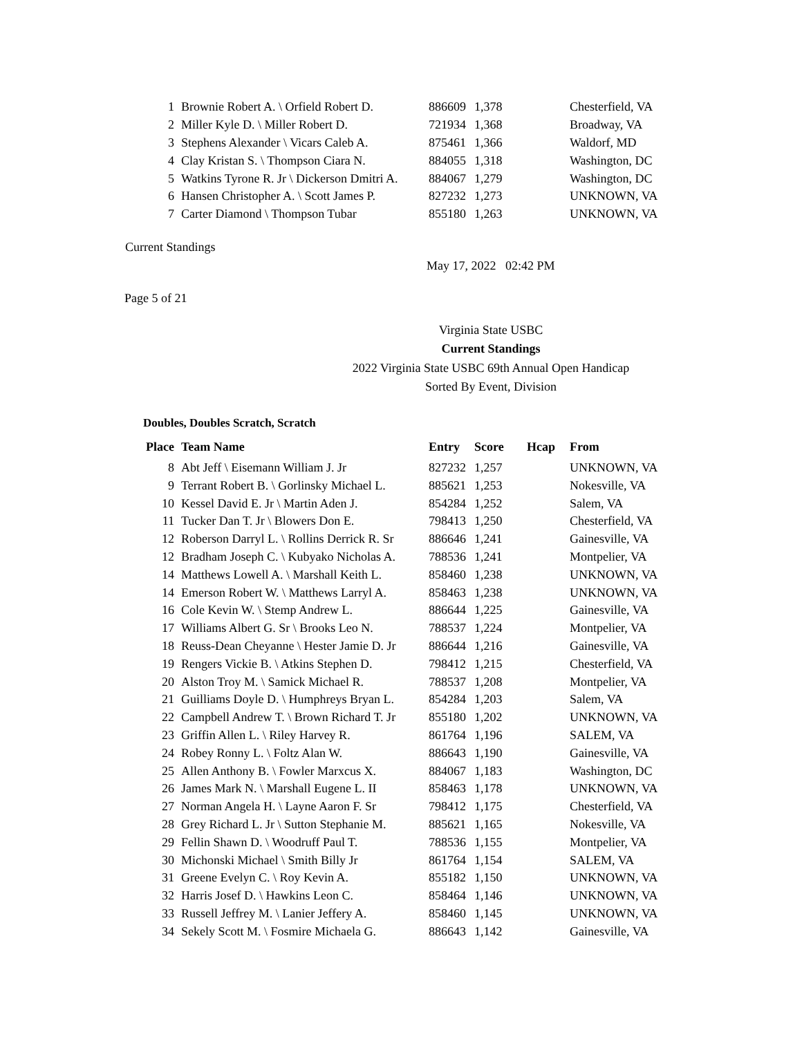| 1 | Brownie Robert A. \ Orfield Robert D. | 886609 | 1,378 | | Chesterfield, VA |
| 2 | Miller Kyle D. \ Miller Robert D. | 721934 | 1,368 | | Broadway, VA |
| 3 | Stephens Alexander \ Vicars Caleb A. | 875461 | 1,366 | | Waldorf, MD |
| 4 | Clay Kristan S. \ Thompson Ciara N. | 884055 | 1,318 | | Washington, DC |
| 5 | Watkins Tyrone R. Jr \ Dickerson Dmitri A. | 884067 | 1,279 | | Washington, DC |
| 6 | Hansen Christopher A. \ Scott James P. | 827232 | 1,273 | | UNKNOWN, VA |
| 7 | Carter Diamond \ Thompson Tubar | 855180 | 1,263 | | UNKNOWN, VA |
Current Standings
May 17, 2022 02:42 PM
Page 5 of 21
Virginia State USBC
Current Standings
2022 Virginia State USBC 69th Annual Open Handicap
Sorted By Event, Division
Doubles, Doubles Scratch, Scratch
| Place | Team Name | Entry | Score | Hcap | From |
| --- | --- | --- | --- | --- | --- |
| 8 | Abt Jeff \ Eisemann William J. Jr | 827232 | 1,257 | | UNKNOWN, VA |
| 9 | Terrant Robert B. \ Gorlinsky Michael L. | 885621 | 1,253 | | Nokesville, VA |
| 10 | Kessel David E. Jr \ Martin Aden J. | 854284 | 1,252 | | Salem, VA |
| 11 | Tucker Dan T. Jr \ Blowers Don E. | 798413 | 1,250 | | Chesterfield, VA |
| 12 | Roberson Darryl L. \ Rollins Derrick R. Sr | 886646 | 1,241 | | Gainesville, VA |
| 12 | Bradham Joseph C. \ Kubyako Nicholas A. | 788536 | 1,241 | | Montpelier, VA |
| 14 | Matthews Lowell A. \ Marshall Keith L. | 858460 | 1,238 | | UNKNOWN, VA |
| 14 | Emerson Robert W. \ Matthews Larryl A. | 858463 | 1,238 | | UNKNOWN, VA |
| 16 | Cole Kevin W. \ Stemp Andrew L. | 886644 | 1,225 | | Gainesville, VA |
| 17 | Williams Albert G. Sr \ Brooks Leo N. | 788537 | 1,224 | | Montpelier, VA |
| 18 | Reuss-Dean Cheyanne \ Hester Jamie D. Jr | 886644 | 1,216 | | Gainesville, VA |
| 19 | Rengers Vickie B. \ Atkins Stephen D. | 798412 | 1,215 | | Chesterfield, VA |
| 20 | Alston Troy M. \ Samick Michael R. | 788537 | 1,208 | | Montpelier, VA |
| 21 | Guilliams Doyle D. \ Humphreys Bryan L. | 854284 | 1,203 | | Salem, VA |
| 22 | Campbell Andrew T. \ Brown Richard T. Jr | 855180 | 1,202 | | UNKNOWN, VA |
| 23 | Griffin Allen L. \ Riley Harvey R. | 861764 | 1,196 | | SALEM, VA |
| 24 | Robey Ronny L. \ Foltz Alan W. | 886643 | 1,190 | | Gainesville, VA |
| 25 | Allen Anthony B. \ Fowler Marxcus X. | 884067 | 1,183 | | Washington, DC |
| 26 | James Mark N. \ Marshall Eugene L. II | 858463 | 1,178 | | UNKNOWN, VA |
| 27 | Norman Angela H. \ Layne Aaron F. Sr | 798412 | 1,175 | | Chesterfield, VA |
| 28 | Grey Richard L. Jr \ Sutton Stephanie M. | 885621 | 1,165 | | Nokesville, VA |
| 29 | Fellin Shawn D. \ Woodruff Paul T. | 788536 | 1,155 | | Montpelier, VA |
| 30 | Michonski Michael \ Smith Billy Jr | 861764 | 1,154 | | SALEM, VA |
| 31 | Greene Evelyn C. \ Roy Kevin A. | 855182 | 1,150 | | UNKNOWN, VA |
| 32 | Harris Josef D. \ Hawkins Leon C. | 858464 | 1,146 | | UNKNOWN, VA |
| 33 | Russell Jeffrey M. \ Lanier Jeffery A. | 858460 | 1,145 | | UNKNOWN, VA |
| 34 | Sekely Scott M. \ Fosmire Michaela G. | 886643 | 1,142 | | Gainesville, VA |